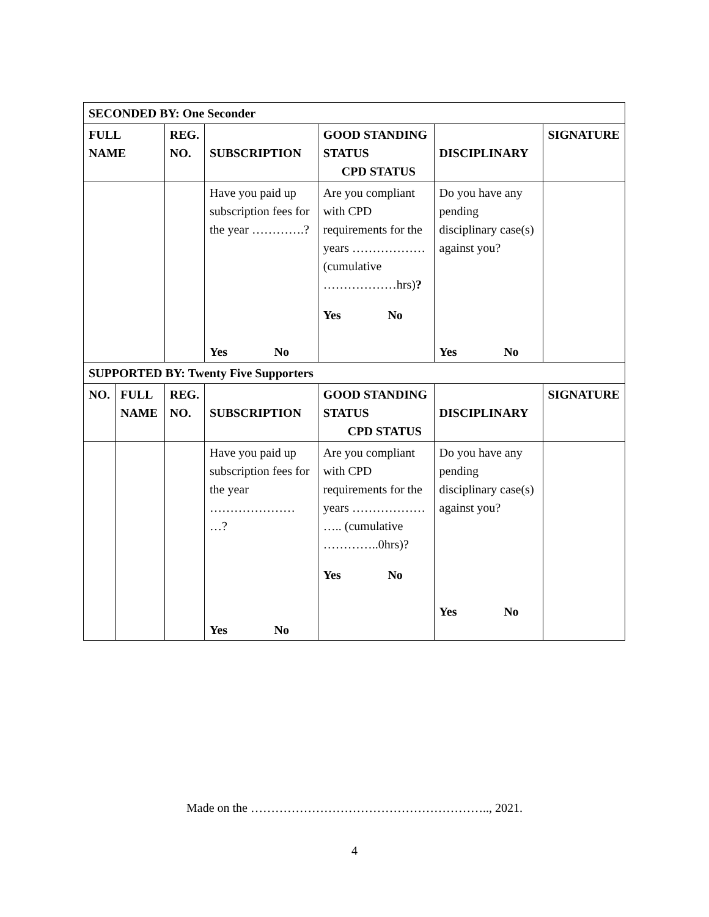| SECONDED BY: One Seconder | | | | | | |
| --- | --- | --- | --- | --- | --- | --- |
| FULL NAME | | REG. NO. | SUBSCRIPTION | GOOD STANDING STATUS CPD STATUS | DISCIPLINARY | SIGNATURE |
| | | | Have you paid up subscription fees for the year ………….? Yes No | Are you compliant with CPD requirements for the years ……………… (cumulative ………………hrs) ? Yes No | Do you have any pending disciplinary case(s) against you? Yes No | |
| SUPPORTED BY: Twenty Five Supporters | | | | | | |
| NO. | FULL NAME | REG. NO. | SUBSCRIPTION | GOOD STANDING STATUS CPD STATUS | DISCIPLINARY | SIGNATURE |
| | | | Have you paid up subscription fees for the year ………………… …? Yes No | Are you compliant with CPD requirements for the years ……………… ….. (cumulative …………..0hrs)? Yes No | Do you have any pending disciplinary case(s) against you? Yes No | |
Made on the ………………………………………………….., 2021.
4